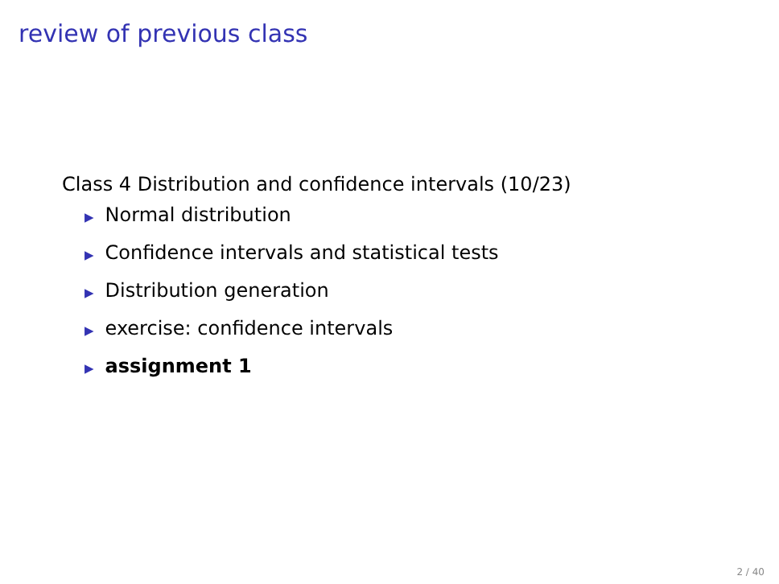review of previous class
Class 4 Distribution and confidence intervals (10/23)
▶ Normal distribution
▶ Confidence intervals and statistical tests
▶ Distribution generation
▶ exercise: confidence intervals
▶ assignment 1
2 / 40